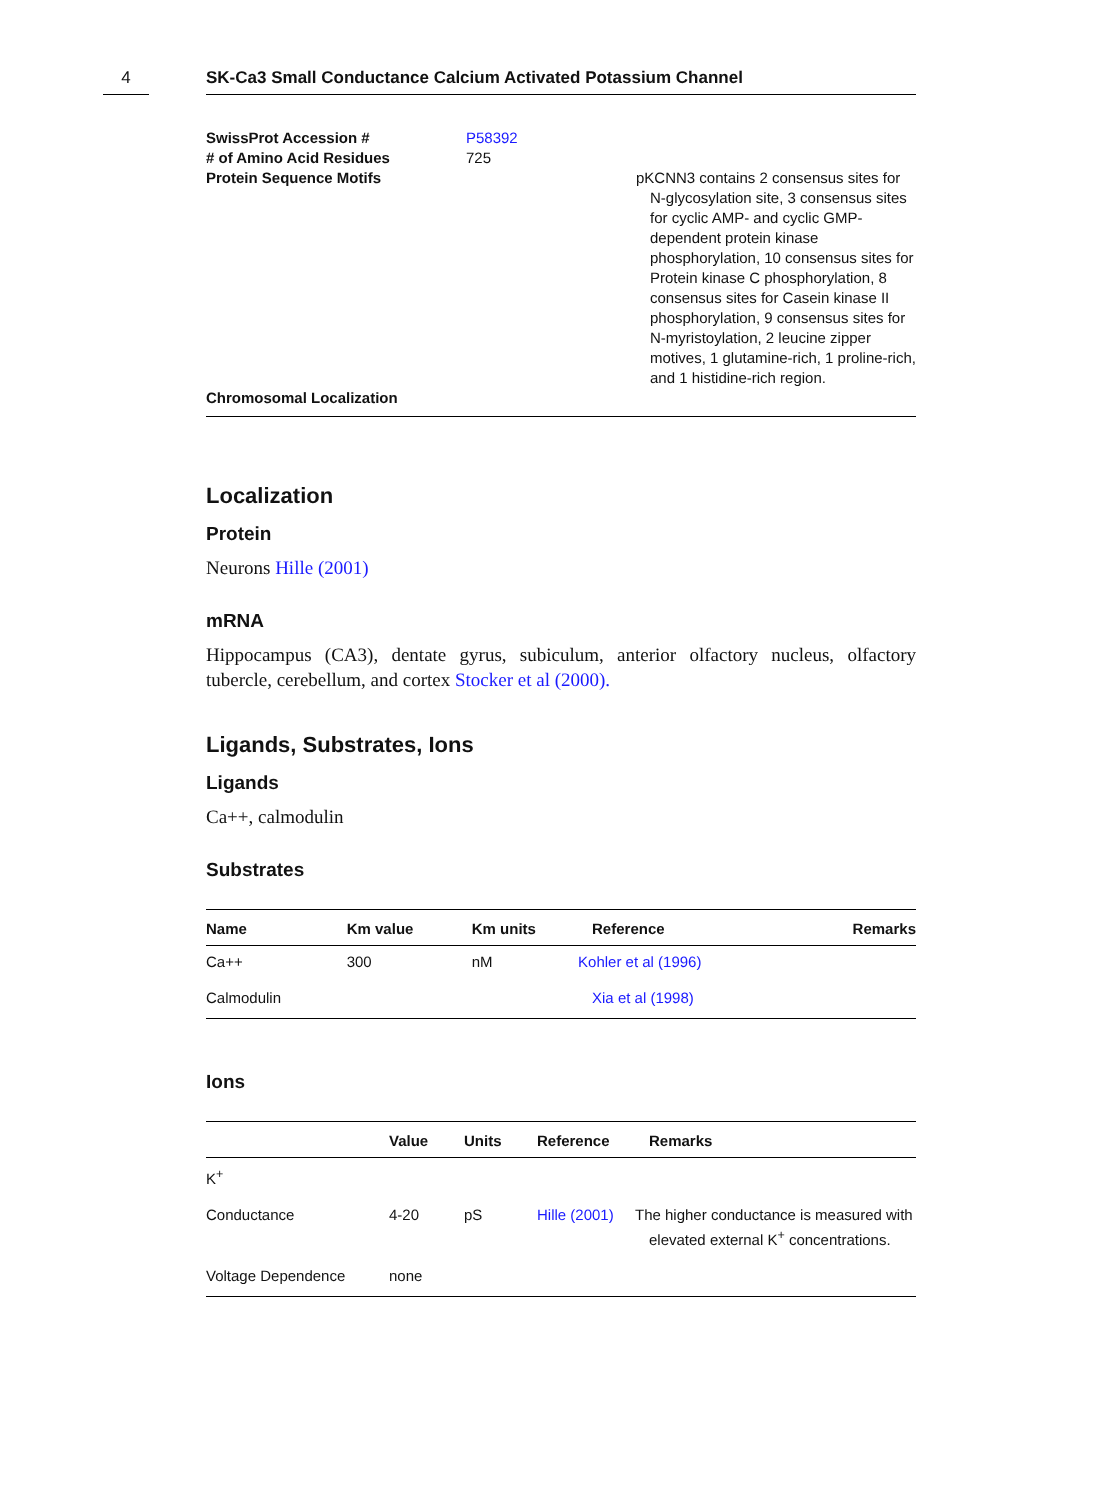4 SK-Ca3 Small Conductance Calcium Activated Potassium Channel
| SwissProt Accession # | P58392 | |
| # of Amino Acid Residues | 725 | |
| Protein Sequence Motifs | | pKCNN3 contains 2 consensus sites for N-glycosylation site, 3 consensus sites for cyclic AMP- and cyclic GMP-dependent protein kinase phosphorylation, 10 consensus sites for Protein kinase C phosphorylation, 8 consensus sites for Casein kinase II phosphorylation, 9 consensus sites for N-myristoylation, 2 leucine zipper motives, 1 glutamine-rich, 1 proline-rich, and 1 histidine-rich region. |
| Chromosomal Localization | | |
Localization
Protein
Neurons Hille (2001)
mRNA
Hippocampus (CA3), dentate gyrus, subiculum, anterior olfactory nucleus, olfactory tubercle, cerebellum, and cortex Stocker et al (2000).
Ligands, Substrates, Ions
Ligands
Ca++, calmodulin
Substrates
| Name | Km value | Km units | Reference | Remarks |
| --- | --- | --- | --- | --- |
| Ca++ | 300 | nM | Kohler et al (1996) | |
| Calmodulin | | | Xia et al (1998) | |
Ions
| | Value | Units | Reference | Remarks |
| --- | --- | --- | --- | --- |
| K<sup>+</sup> | | | | |
| Conductance | 4-20 | pS | Hille (2001) | The higher conductance is measured with elevated external K<sup>+</sup> concentrations. |
| Voltage Dependence | none | | | |